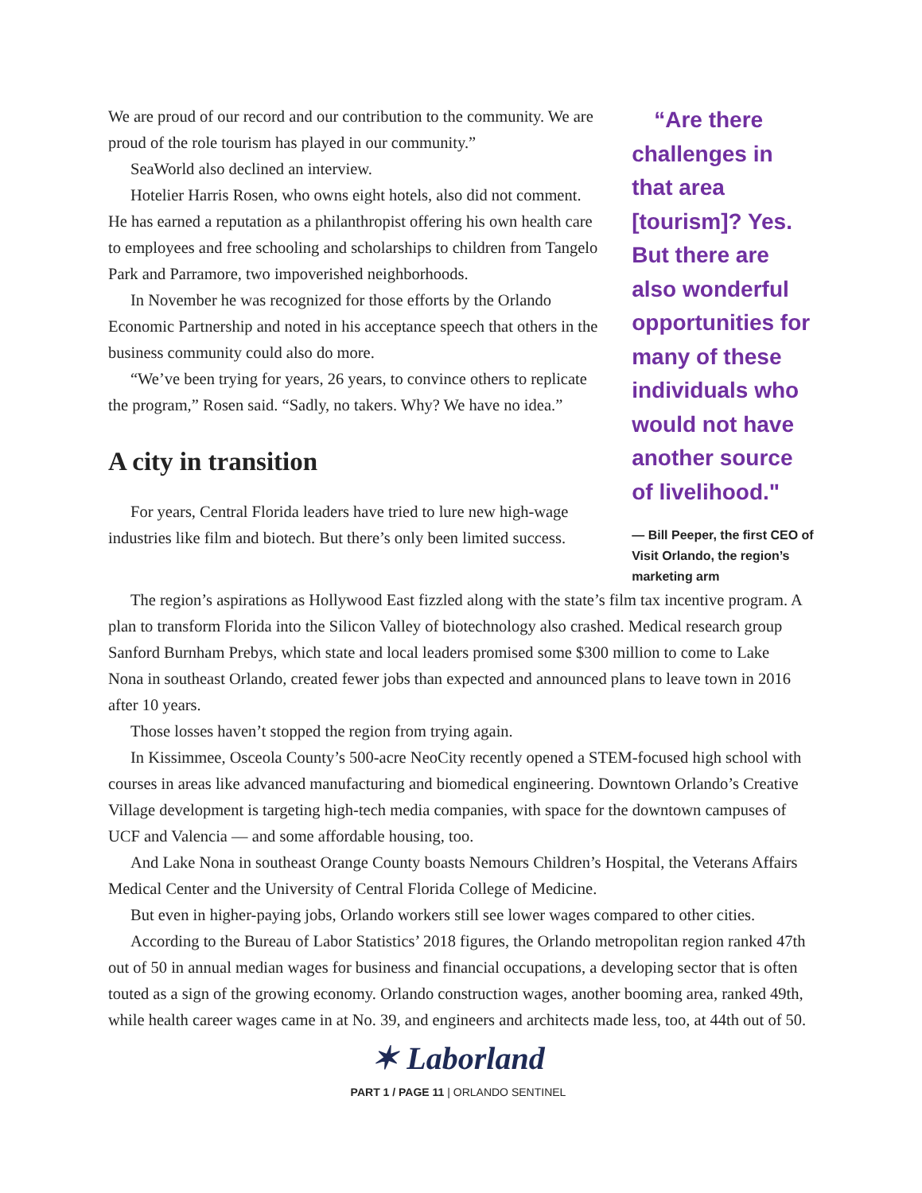We are proud of our record and our contribution to the community. We are proud of the role tourism has played in our community.”
SeaWorld also declined an interview.
Hotelier Harris Rosen, who owns eight hotels, also did not comment. He has earned a reputation as a philanthropist offering his own health care to employees and free schooling and scholarships to children from Tangelo Park and Parramore, two impoverished neighborhoods.
In November he was recognized for those efforts by the Orlando Economic Partnership and noted in his acceptance speech that others in the business community could also do more.
“We’ve been trying for years, 26 years, to convince others to replicate the program,” Rosen said. “Sadly, no takers. Why? We have no idea.”
A city in transition
For years, Central Florida leaders have tried to lure new high-wage industries like film and biotech. But there’s only been limited success.
“Are there challenges in that area [tourism]? Yes. But there are also wonderful opportunities for many of these individuals who would not have another source of livelihood."
— Bill Peeper, the first CEO of Visit Orlando, the region’s marketing arm
The region’s aspirations as Hollywood East fizzled along with the state’s film tax incentive program. A plan to transform Florida into the Silicon Valley of biotechnology also crashed. Medical research group Sanford Burnham Prebys, which state and local leaders promised some $300 million to come to Lake Nona in southeast Orlando, created fewer jobs than expected and announced plans to leave town in 2016 after 10 years.
Those losses haven’t stopped the region from trying again.
In Kissimmee, Osceola County’s 500-acre NeoCity recently opened a STEM-focused high school with courses in areas like advanced manufacturing and biomedical engineering. Downtown Orlando’s Creative Village development is targeting high-tech media companies, with space for the downtown campuses of UCF and Valencia — and some affordable housing, too.
And Lake Nona in southeast Orange County boasts Nemours Children’s Hospital, the Veterans Affairs Medical Center and the University of Central Florida College of Medicine.
But even in higher-paying jobs, Orlando workers still see lower wages compared to other cities.
According to the Bureau of Labor Statistics’ 2018 figures, the Orlando metropolitan region ranked 47th out of 50 in annual median wages for business and financial occupations, a developing sector that is often touted as a sign of the growing economy. Orlando construction wages, another booming area, ranked 49th, while health career wages came in at No. 39, and engineers and architects made less, too, at 44th out of 50.
✶ Laborland
PART 1 / PAGE 11 | ORLANDO SENTINEL